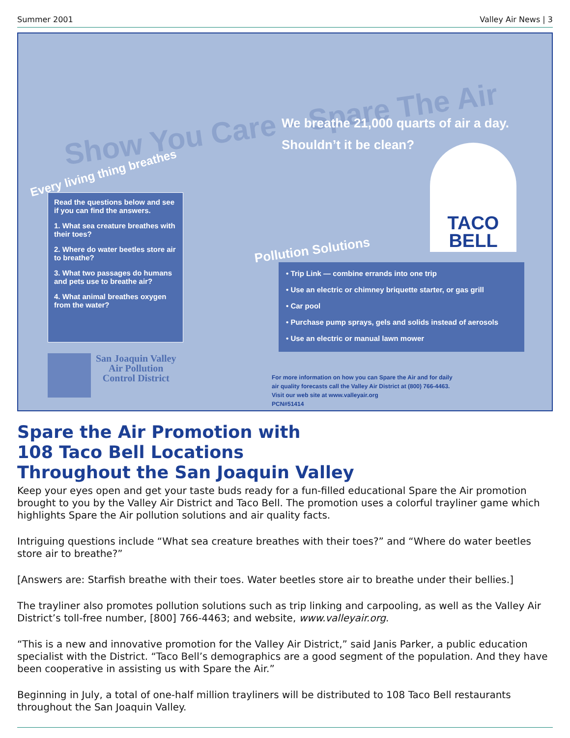Summer 2001 Valley Air News | 3
Show You Care – Spare The Air
We breathe 21,000 quarts of air a day.
Shouldn’t it be clean?
Every living thing breathes
Read the questions below and see if you can find the answers.
1. What sea creature breathes with their toes?
2. Where do water beetles store air to breathe?
3. What two passages do humans and pets use to breathe air?
4. What animal breathes oxygen from the water?
Pollution Solutions
• Trip Link — combine errands into one trip
• Use an electric or chimney briquette starter, or gas grill
• Car pool
• Purchase pump sprays, gels and solids instead of aerosols
• Use an electric or manual lawn mower
TACO
BELL
San Joaquin Valley
Air Pollution
Control District
For more information on how you can Spare the Air and for daily
air quality forecasts call the Valley Air District at (800) 766-4463.
Visit our web site at www.valleyair.org
PCN#51414
Spare the Air Promotion with
108 Taco Bell Locations
Throughout the San Joaquin Valley
Keep your eyes open and get your taste buds ready for a fun-filled educational Spare the Air promotion brought to you by the Valley Air District and Taco Bell. The promotion uses a colorful trayliner game which highlights Spare the Air pollution solutions and air quality facts.
Intriguing questions include “What sea creature breathes with their toes?” and “Where do water beetles store air to breathe?”
[Answers are: Starfish breathe with their toes. Water beetles store air to breathe under their bellies.]
The trayliner also promotes pollution solutions such as trip linking and carpooling, as well as the Valley Air District’s toll-free number, [800] 766-4463; and website, www.valleyair.org.
“This is a new and innovative promotion for the Valley Air District,” said Janis Parker, a public education specialist with the District. “Taco Bell’s demographics are a good segment of the population. And they have been cooperative in assisting us with Spare the Air.”
Beginning in July, a total of one-half million trayliners will be distributed to 108 Taco Bell restaurants throughout the San Joaquin Valley.